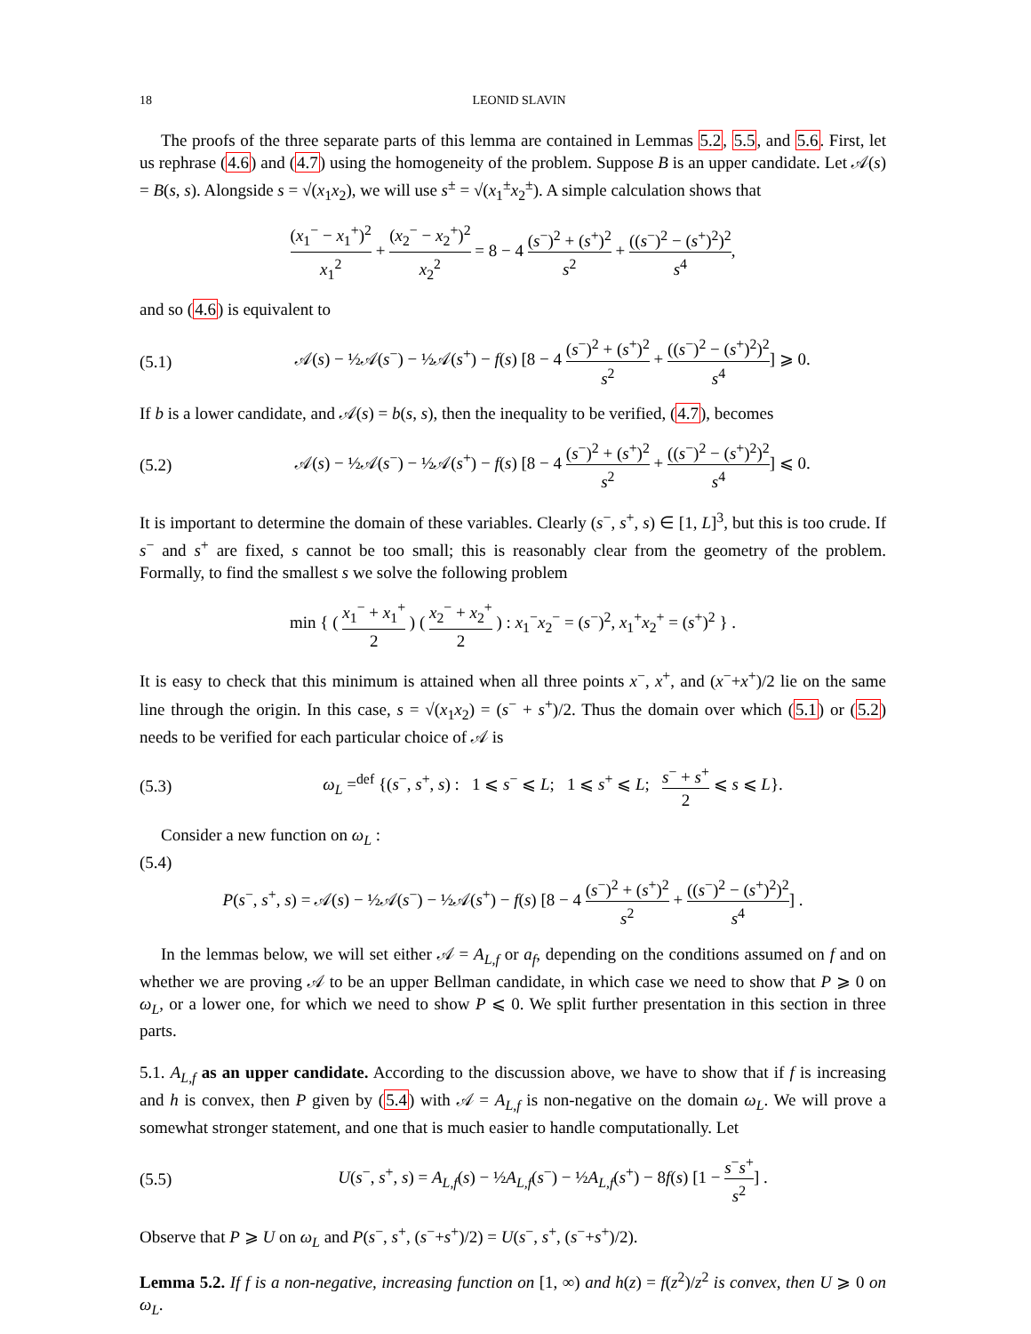18 LEONID SLAVIN
The proofs of the three separate parts of this lemma are contained in Lemmas 5.2, 5.5, and 5.6. First, let us rephrase (4.6) and (4.7) using the homogeneity of the problem. Suppose B is an upper candidate. Let 𝒜(s) = B(s, s). Alongside s = √(x<sub>1</sub>x<sub>2</sub>), we will use s<sup>±</sup> = √(x<sub>1</sub><sup>±</sup>x<sub>2</sub><sup>±</sup>). A simple calculation shows that
(x<sub>1</sub><sup>−</sup> − x<sub>1</sub><sup>+</sup>)<sup>2</sup> x<sub>1</sub><sup>2</sup> + (x<sub>2</sub><sup>−</sup> − x<sub>2</sub><sup>+</sup>)<sup>2</sup> x<sub>2</sub><sup>2</sup> = 8 − 4 (s<sup>−</sup>)<sup>2</sup> + (s<sup>+</sup>)<sup>2</sup> s<sup>2</sup> + ((s<sup>−</sup>)<sup>2</sup> − (s<sup>+</sup>)<sup>2</sup>)<sup>2</sup> s<sup>4</sup>,
and so (4.6) is equivalent to
(5.1)
𝒜(s) − ½𝒜(s<sup>−</sup>) − ½𝒜(s<sup>+</sup>) − f(s) [8 − 4 (s<sup>−</sup>)<sup>2</sup> + (s<sup>+</sup>)<sup>2</sup> s<sup>2</sup> + ((s<sup>−</sup>)<sup>2</sup> − (s<sup>+</sup>)<sup>2</sup>)<sup>2</sup> s<sup>4</sup>] ⩾ 0.
If b is a lower candidate, and 𝒜(s) = b(s, s), then the inequality to be verified, (4.7), becomes
(5.2)
𝒜(s) − ½𝒜(s<sup>−</sup>) − ½𝒜(s<sup>+</sup>) − f(s) [8 − 4 (s<sup>−</sup>)<sup>2</sup> + (s<sup>+</sup>)<sup>2</sup> s<sup>2</sup> + ((s<sup>−</sup>)<sup>2</sup> − (s<sup>+</sup>)<sup>2</sup>)<sup>2</sup> s<sup>4</sup>] ⩽ 0.
It is important to determine the domain of these variables. Clearly (s<sup>−</sup>, s<sup>+</sup>, s) ∈ [1, L]<sup>3</sup>, but this is too crude. If s<sup>−</sup> and s<sup>+</sup> are fixed, s cannot be too small; this is reasonably clear from the geometry of the problem. Formally, to find the smallest s we solve the following problem
min { ( x<sub>1</sub><sup>−</sup> + x<sub>1</sub><sup>+</sup> 2 ) ( x<sub>2</sub><sup>−</sup> + x<sub>2</sub><sup>+</sup> 2 ) : x<sub>1</sub><sup>−</sup>x<sub>2</sub><sup>−</sup> = (s<sup>−</sup>)<sup>2</sup>, x<sub>1</sub><sup>+</sup>x<sub>2</sub><sup>+</sup> = (s<sup>+</sup>)<sup>2</sup> } .
It is easy to check that this minimum is attained when all three points x<sup>−</sup>, x<sup>+</sup>, and (x<sup>−</sup>+x<sup>+</sup>)/2 lie on the same line through the origin. In this case, s = √(x<sub>1</sub>x<sub>2</sub>) = (s<sup>−</sup> + s<sup>+</sup>)/2. Thus the domain over which (5.1) or (5.2) needs to be verified for each particular choice of 𝒜 is
(5.3)
ω<sub>L</sub> =<sup>def</sup> {(s<sup>−</sup>, s<sup>+</sup>, s) : 1 ⩽ s<sup>−</sup> ⩽ L; 1 ⩽ s<sup>+</sup> ⩽ L; s<sup>−</sup> + s<sup>+</sup> 2 ⩽ s ⩽ L}.
Consider a new function on ω<sub>L</sub> :
(5.4)
P(s<sup>−</sup>, s<sup>+</sup>, s) = 𝒜(s) − ½𝒜(s<sup>−</sup>) − ½𝒜(s<sup>+</sup>) − f(s) [8 − 4 (s<sup>−</sup>)<sup>2</sup> + (s<sup>+</sup>)<sup>2</sup> s<sup>2</sup> + ((s<sup>−</sup>)<sup>2</sup> − (s<sup>+</sup>)<sup>2</sup>)<sup>2</sup> s<sup>4</sup>] .
In the lemmas below, we will set either 𝒜 = A<sub>L,f</sub> or a<sub>f</sub>, depending on the conditions assumed on f and on whether we are proving 𝒜 to be an upper Bellman candidate, in which case we need to show that P ⩾ 0 on ω<sub>L</sub>, or a lower one, for which we need to show P ⩽ 0. We split further presentation in this section in three parts.
5.1. A<sub>L,f</sub> as an upper candidate. According to the discussion above, we have to show that if f is increasing and h is convex, then P given by (5.4) with 𝒜 = A<sub>L,f</sub> is non-negative on the domain ω<sub>L</sub>. We will prove a somewhat stronger statement, and one that is much easier to handle computationally. Let
(5.5)
U(s<sup>−</sup>, s<sup>+</sup>, s) = A<sub>L,f</sub>(s) − ½A<sub>L,f</sub>(s<sup>−</sup>) − ½A<sub>L,f</sub>(s<sup>+</sup>) − 8f(s) [1 − s<sup>−</sup>s<sup>+</sup> s<sup>2</sup>] .
Observe that P ⩾ U on ω<sub>L</sub> and P(s<sup>−</sup>, s<sup>+</sup>, (s<sup>−</sup>+s<sup>+</sup>)/2) = U(s<sup>−</sup>, s<sup>+</sup>, (s<sup>−</sup>+s<sup>+</sup>)/2).
Lemma 5.2. If f is a non-negative, increasing function on [1, ∞) and h(z) = f(z<sup>2</sup>)/z<sup>2</sup> is convex, then U ⩾ 0 on ω<sub>L</sub>.